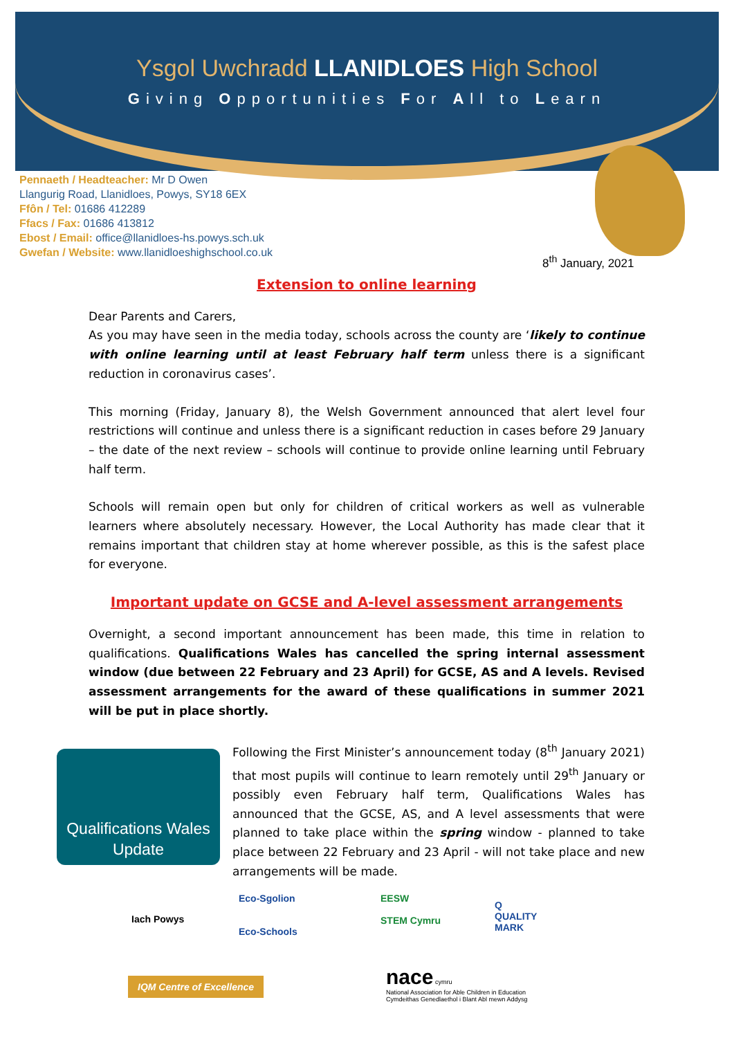Ysgol Uwchradd LLANIDLOES High School
Giving Opportunities For All to Learn
Pennaeth / Headteacher: Mr D Owen
Llangurig Road, Llanidloes, Powys, SY18 6EX
Ffôn / Tel: 01686 412289
Ffacs / Fax: 01686 413812
Ebost / Email: office@llanidloes-hs.powys.sch.uk
Gwefan / Website: www.llanidloeshighschool.co.uk
8<sup>th</sup> January, 2021
Extension to online learning
Dear Parents and Carers,
As you may have seen in the media today, schools across the county are ‘likely to continue with online learning until at least February half term unless there is a significant reduction in coronavirus cases’.
This morning (Friday, January 8), the Welsh Government announced that alert level four restrictions will continue and unless there is a significant reduction in cases before 29 January – the date of the next review – schools will continue to provide online learning until February half term.
Schools will remain open but only for children of critical workers as well as vulnerable learners where absolutely necessary. However, the Local Authority has made clear that it remains important that children stay at home wherever possible, as this is the safest place for everyone.
Important update on GCSE and A-level assessment arrangements
Overnight, a second important announcement has been made, this time in relation to qualifications. Qualifications Wales has cancelled the spring internal assessment window (due between 22 February and 23 April) for GCSE, AS and A levels. Revised assessment arrangements for the award of these qualifications in summer 2021 will be put in place shortly.
Qualifications Wales
Update
Following the First Minister’s announcement today (8<sup>th</sup> January 2021) that most pupils will continue to learn remotely until 29<sup>th</sup> January or possibly even February half term, Qualifications Wales has announced that the GCSE, AS, and A level assessments that were planned to take place within the spring window - planned to take place between 22 February and 23 April - will not take place and new arrangements will be made.
Iach Powys
Eco-Sgolion
Eco-Schools
EESW
STEM Cymru
Q
QUALITY MARK
IQM Centre of Excellence
nace cymru
National Association for Able Children in Education
Cymdeithas Genedlaethol i Blant Abl mewn Addysg